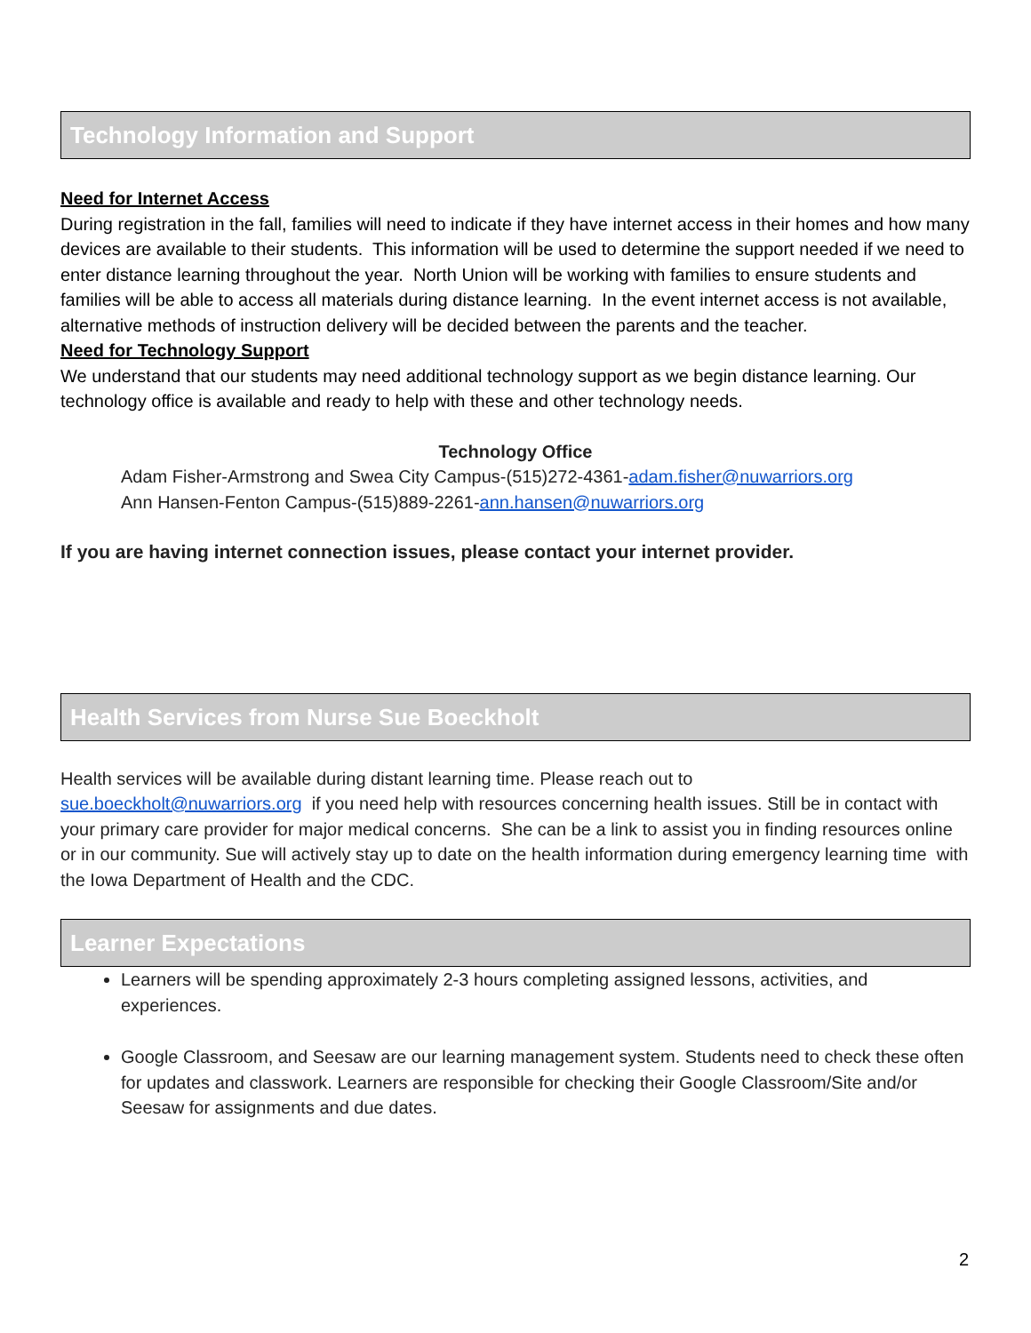Technology Information and Support
Need for Internet Access
During registration in the fall, families will need to indicate if they have internet access in their homes and how many devices are available to their students. This information will be used to determine the support needed if we need to enter distance learning throughout the year. North Union will be working with families to ensure students and families will be able to access all materials during distance learning. In the event internet access is not available, alternative methods of instruction delivery will be decided between the parents and the teacher.
Need for Technology Support
We understand that our students may need additional technology support as we begin distance learning. Our technology office is available and ready to help with these and other technology needs.
Technology Office
Adam Fisher-Armstrong and Swea City Campus-(515)272-4361-adam.fisher@nuwarriors.org
Ann Hansen-Fenton Campus-(515)889-2261-ann.hansen@nuwarriors.org
If you are having internet connection issues, please contact your internet provider.
Health Services from Nurse Sue Boeckholt
Health services will be available during distant learning time. Please reach out to
sue.boeckholt@nuwarriors.org if you need help with resources concerning health issues. Still be in contact with your primary care provider for major medical concerns. She can be a link to assist you in finding resources online or in our community. Sue will actively stay up to date on the health information during emergency learning time with the Iowa Department of Health and the CDC.
Learner Expectations
Learners will be spending approximately 2-3 hours completing assigned lessons, activities, and experiences.
Google Classroom, and Seesaw are our learning management system. Students need to check these often for updates and classwork. Learners are responsible for checking their Google Classroom/Site and/or Seesaw for assignments and due dates.
2